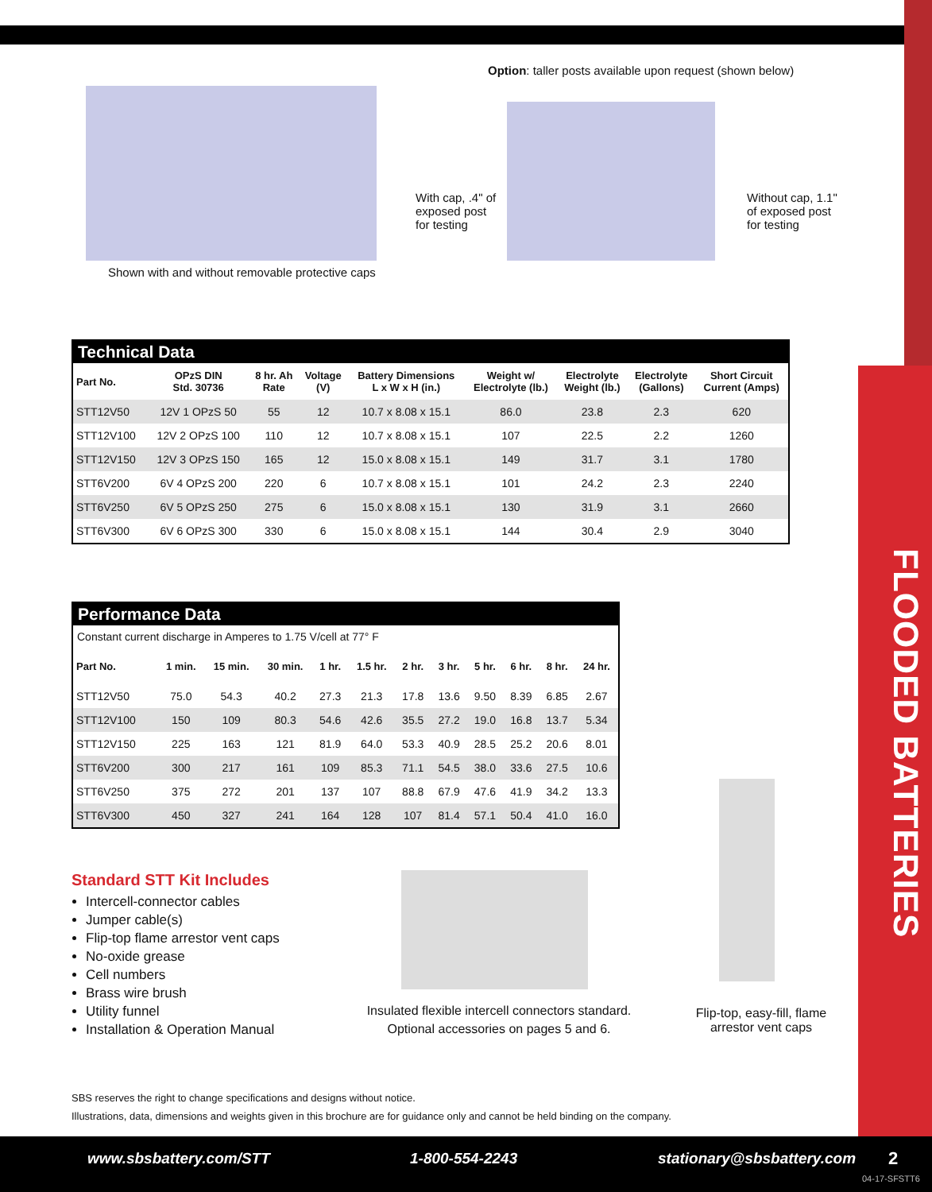FLOODED BATTERIES
Option: taller posts available upon request (shown below)
Shown with and without removable protective caps
With cap, .4" of
exposed post
for testing
Without cap, 1.1"
of exposed post
for testing
Technical Data
| Part No. | OPzS DIN Std. 30736 | 8 hr. Ah Rate | Voltage (V) | Battery Dimensions L x W x H (in.) | Weight w/ Electrolyte (lb.) | Electrolyte Weight (lb.) | Electrolyte (Gallons) | Short Circuit Current (Amps) |
| --- | --- | --- | --- | --- | --- | --- | --- | --- |
| STT12V50 | 12V 1 OPzS 50 | 55 | 12 | 10.7 x 8.08 x 15.1 | 86.0 | 23.8 | 2.3 | 620 |
| STT12V100 | 12V 2 OPzS 100 | 110 | 12 | 10.7 x 8.08 x 15.1 | 107 | 22.5 | 2.2 | 1260 |
| STT12V150 | 12V 3 OPzS 150 | 165 | 12 | 15.0 x 8.08 x 15.1 | 149 | 31.7 | 3.1 | 1780 |
| STT6V200 | 6V 4 OPzS 200 | 220 | 6 | 10.7 x 8.08 x 15.1 | 101 | 24.2 | 2.3 | 2240 |
| STT6V250 | 6V 5 OPzS 250 | 275 | 6 | 15.0 x 8.08 x 15.1 | 130 | 31.9 | 3.1 | 2660 |
| STT6V300 | 6V 6 OPzS 300 | 330 | 6 | 15.0 x 8.08 x 15.1 | 144 | 30.4 | 2.9 | 3040 |
Performance Data
Constant current discharge in Amperes to 1.75 V/cell at 77° F
| Part No. | 1 min. | 15 min. | 30 min. | 1 hr. | 1.5 hr. | 2 hr. | 3 hr. | 5 hr. | 6 hr. | 8 hr. | 24 hr. |
| --- | --- | --- | --- | --- | --- | --- | --- | --- | --- | --- | --- |
| STT12V50 | 75.0 | 54.3 | 40.2 | 27.3 | 21.3 | 17.8 | 13.6 | 9.50 | 8.39 | 6.85 | 2.67 |
| STT12V100 | 150 | 109 | 80.3 | 54.6 | 42.6 | 35.5 | 27.2 | 19.0 | 16.8 | 13.7 | 5.34 |
| STT12V150 | 225 | 163 | 121 | 81.9 | 64.0 | 53.3 | 40.9 | 28.5 | 25.2 | 20.6 | 8.01 |
| STT6V200 | 300 | 217 | 161 | 109 | 85.3 | 71.1 | 54.5 | 38.0 | 33.6 | 27.5 | 10.6 |
| STT6V250 | 375 | 272 | 201 | 137 | 107 | 88.8 | 67.9 | 47.6 | 41.9 | 34.2 | 13.3 |
| STT6V300 | 450 | 327 | 241 | 164 | 128 | 107 | 81.4 | 57.1 | 50.4 | 41.0 | 16.0 |
Standard STT Kit Includes
Intercell-connector cables
Jumper cable(s)
Flip-top flame arrestor vent caps
No-oxide grease
Cell numbers
Brass wire brush
Utility funnel
Installation & Operation Manual
Insulated flexible intercell connectors standard.
Optional accessories on pages 5 and 6.
Flip-top, easy-fill, flame arrestor vent caps
SBS reserves the right to change specifications and designs without notice.
Illustrations, data, dimensions and weights given in this brochure are for guidance only and cannot be held binding on the company.
www.sbsbattery.com/STT 1-800-554-2243 stationary@sbsbattery.com 2
04-17-SFSTT6